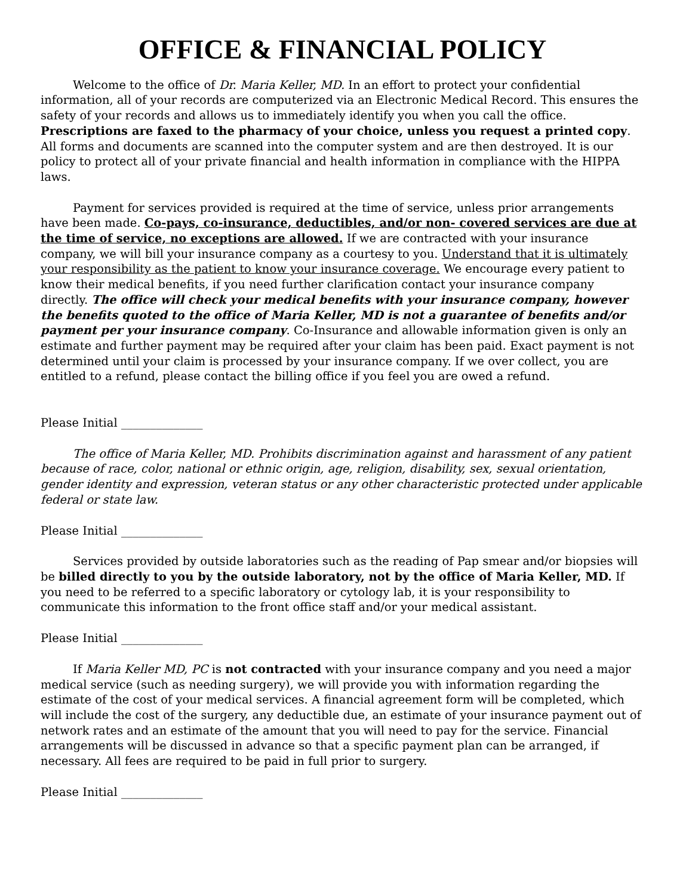OFFICE & FINANCIAL POLICY
Welcome to the office of Dr. Maria Keller, MD. In an effort to protect your confidential information, all of your records are computerized via an Electronic Medical Record. This ensures the safety of your records and allows us to immediately identify you when you call the office. Prescriptions are faxed to the pharmacy of your choice, unless you request a printed copy. All forms and documents are scanned into the computer system and are then destroyed. It is our policy to protect all of your private financial and health information in compliance with the HIPPA laws.
Payment for services provided is required at the time of service, unless prior arrangements have been made. Co-pays, co-insurance, deductibles, and/or non- covered services are due at the time of service, no exceptions are allowed. If we are contracted with your insurance company, we will bill your insurance company as a courtesy to you. Understand that it is ultimately your responsibility as the patient to know your insurance coverage. We encourage every patient to know their medical benefits, if you need further clarification contact your insurance company directly. The office will check your medical benefits with your insurance company, however the benefits quoted to the office of Maria Keller, MD is not a guarantee of benefits and/or payment per your insurance company. Co-Insurance and allowable information given is only an estimate and further payment may be required after your claim has been paid. Exact payment is not determined until your claim is processed by your insurance company. If we over collect, you are entitled to a refund, please contact the billing office if you feel you are owed a refund.
Please Initial ______________
The office of Maria Keller, MD. Prohibits discrimination against and harassment of any patient because of race, color, national or ethnic origin, age, religion, disability, sex, sexual orientation, gender identity and expression, veteran status or any other characteristic protected under applicable federal or state law.
Please Initial ______________
Services provided by outside laboratories such as the reading of Pap smear and/or biopsies will be billed directly to you by the outside laboratory, not by the office of Maria Keller, MD. If you need to be referred to a specific laboratory or cytology lab, it is your responsibility to communicate this information to the front office staff and/or your medical assistant.
Please Initial ______________
If Maria Keller MD, PC is not contracted with your insurance company and you need a major medical service (such as needing surgery), we will provide you with information regarding the estimate of the cost of your medical services. A financial agreement form will be completed, which will include the cost of the surgery, any deductible due, an estimate of your insurance payment out of network rates and an estimate of the amount that you will need to pay for the service. Financial arrangements will be discussed in advance so that a specific payment plan can be arranged, if necessary. All fees are required to be paid in full prior to surgery.
Please Initial ______________